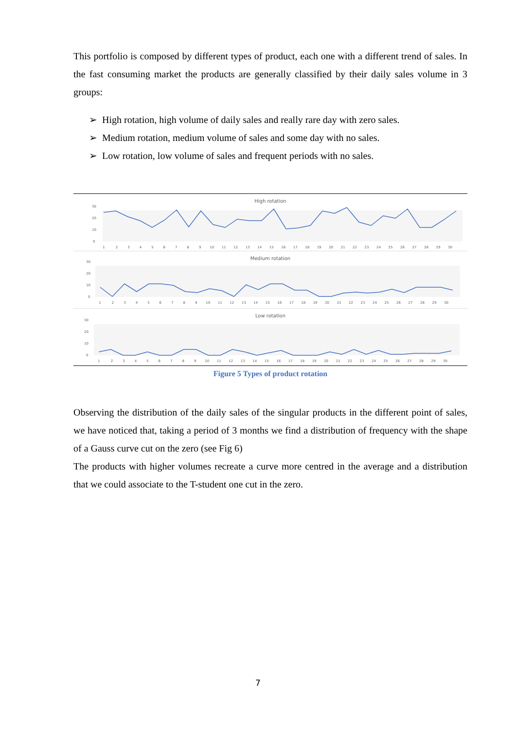This portfolio is composed by different types of product, each one with a different trend of sales. In the fast consuming market the products are generally classified by their daily sales volume in 3 groups:
➢ High rotation, high volume of daily sales and really rare day with zero sales.
➢ Medium rotation, medium volume of sales and some day with no sales.
➢ Low rotation, low volume of sales and frequent periods with no sales.
High rotation
30
20
10
0
1 2 3 4 5 6 7 8 9 10 11 12 13 14 15 16 17 18 19 20 21 22 23 24 25 26 27 28 29 30
Medium rotation
30
20
10
0
1 2 3 4 5 6 7 8 9 10 11 12 13 14 15 16 17 18 19 20 21 22 23 24 25 26 27 28 29 30
Low rotation
30
20
10
0
1 2 3 4 5 6 7 8 9 10 11 12 13 14 15 16 17 18 19 20 21 22 23 24 25 26 27 28 29 30
Figure 5 Types of product rotation
Observing the distribution of the daily sales of the singular products in the different point of sales, we have noticed that, taking a period of 3 months we find a distribution of frequency with the shape of a Gauss curve cut on the zero (see Fig 6)
The products with higher volumes recreate a curve more centred in the average and a distribution that we could associate to the T-student one cut in the zero.
7